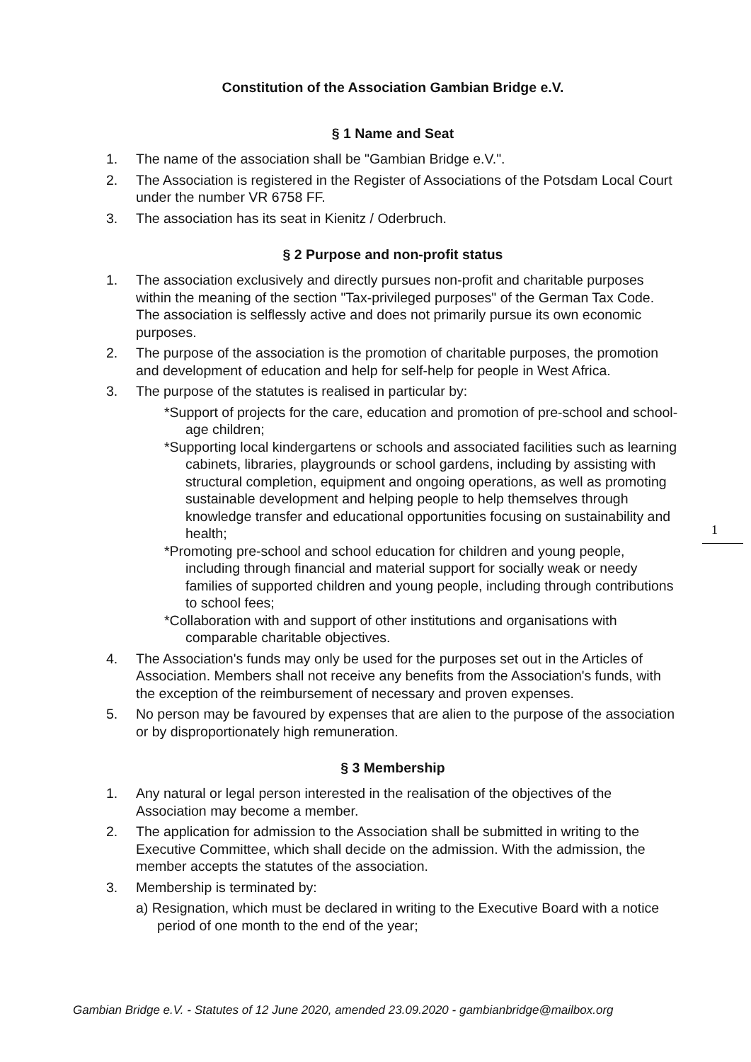Constitution of the Association Gambian Bridge e.V.
§ 1 Name and Seat
1. The name of the association shall be "Gambian Bridge e.V.".
2. The Association is registered in the Register of Associations of the Potsdam Local Court under the number VR 6758 FF.
3. The association has its seat in Kienitz / Oderbruch.
§ 2 Purpose and non-profit status
1. The association exclusively and directly pursues non-profit and charitable purposes within the meaning of the section "Tax-privileged purposes" of the German Tax Code. The association is selflessly active and does not primarily pursue its own economic purposes.
2. The purpose of the association is the promotion of charitable purposes, the promotion and development of education and help for self-help for people in West Africa.
3. The purpose of the statutes is realised in particular by:
*Support of projects for the care, education and promotion of pre-school and school-age children;
*Supporting local kindergartens or schools and associated facilities such as learning cabinets, libraries, playgrounds or school gardens, including by assisting with structural completion, equipment and ongoing operations, as well as promoting sustainable development and helping people to help themselves through knowledge transfer and educational opportunities focusing on sustainability and health;
*Promoting pre-school and school education for children and young people, including through financial and material support for socially weak or needy families of supported children and young people, including through contributions to school fees;
*Collaboration with and support of other institutions and organisations with comparable charitable objectives.
4. The Association's funds may only be used for the purposes set out in the Articles of Association. Members shall not receive any benefits from the Association's funds, with the exception of the reimbursement of necessary and proven expenses.
5. No person may be favoured by expenses that are alien to the purpose of the association or by disproportionately high remuneration.
§ 3 Membership
1. Any natural or legal person interested in the realisation of the objectives of the Association may become a member.
2. The application for admission to the Association shall be submitted in writing to the Executive Committee, which shall decide on the admission. With the admission, the member accepts the statutes of the association.
3. Membership is terminated by:
a) Resignation, which must be declared in writing to the Executive Board with a notice period of one month to the end of the year;
1
Gambian Bridge e.V. - Statutes of 12 June 2020, amended 23.09.2020 - gambianbridge@mailbox.org